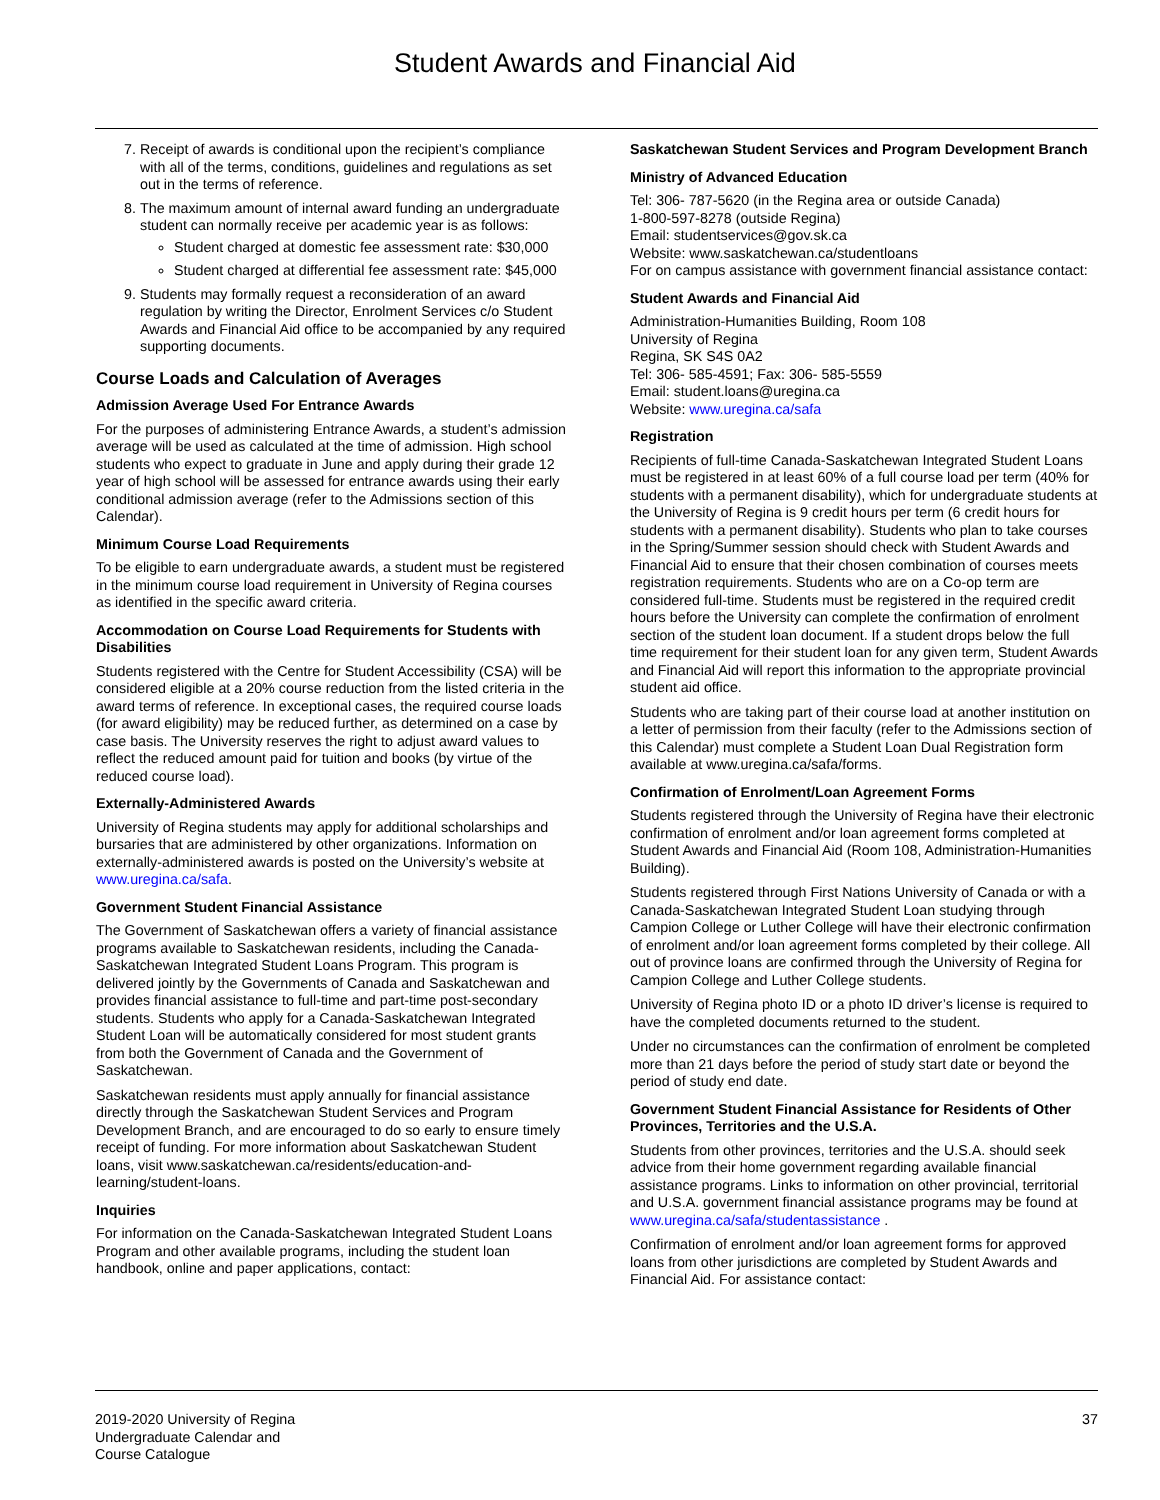Student Awards and Financial Aid
7. Receipt of awards is conditional upon the recipient’s compliance with all of the terms, conditions, guidelines and regulations as set out in the terms of reference.
8. The maximum amount of internal award funding an undergraduate student can normally receive per academic year is as follows:
Student charged at domestic fee assessment rate: $30,000
Student charged at differential fee assessment rate: $45,000
9. Students may formally request a reconsideration of an award regulation by writing the Director, Enrolment Services c/o Student Awards and Financial Aid office to be accompanied by any required supporting documents.
Course Loads and Calculation of Averages
Admission Average Used For Entrance Awards
For the purposes of administering Entrance Awards, a student’s admission average will be used as calculated at the time of admission. High school students who expect to graduate in June and apply during their grade 12 year of high school will be assessed for entrance awards using their early conditional admission average (refer to the Admissions section of this Calendar).
Minimum Course Load Requirements
To be eligible to earn undergraduate awards, a student must be registered in the minimum course load requirement in University of Regina courses as identified in the specific award criteria.
Accommodation on Course Load Requirements for Students with Disabilities
Students registered with the Centre for Student Accessibility (CSA) will be considered eligible at a 20% course reduction from the listed criteria in the award terms of reference. In exceptional cases, the required course loads (for award eligibility) may be reduced further, as determined on a case by case basis. The University reserves the right to adjust award values to reflect the reduced amount paid for tuition and books (by virtue of the reduced course load).
Externally-Administered Awards
University of Regina students may apply for additional scholarships and bursaries that are administered by other organizations. Information on externally-administered awards is posted on the University’s website at www.uregina.ca/safa.
Government Student Financial Assistance
The Government of Saskatchewan offers a variety of financial assistance programs available to Saskatchewan residents, including the Canada-Saskatchewan Integrated Student Loans Program. This program is delivered jointly by the Governments of Canada and Saskatchewan and provides financial assistance to full-time and part-time post-secondary students. Students who apply for a Canada-Saskatchewan Integrated Student Loan will be automatically considered for most student grants from both the Government of Canada and the Government of Saskatchewan.
Saskatchewan residents must apply annually for financial assistance directly through the Saskatchewan Student Services and Program Development Branch, and are encouraged to do so early to ensure timely receipt of funding. For more information about Saskatchewan Student loans, visit www.saskatchewan.ca/residents/education-and-learning/student-loans.
Inquiries
For information on the Canada-Saskatchewan Integrated Student Loans Program and other available programs, including the student loan handbook, online and paper applications, contact:
Saskatchewan Student Services and Program Development Branch
Ministry of Advanced Education
Tel: 306- 787-5620 (in the Regina area or outside Canada)
1-800-597-8278 (outside Regina)
Email: studentservices@gov.sk.ca
Website: www.saskatchewan.ca/studentloans
For on campus assistance with government financial assistance contact:
Student Awards and Financial Aid
Administration-Humanities Building, Room 108
University of Regina
Regina, SK S4S 0A2
Tel: 306- 585-4591; Fax: 306- 585-5559
Email: student.loans@uregina.ca
Website: www.uregina.ca/safa
Registration
Recipients of full-time Canada-Saskatchewan Integrated Student Loans must be registered in at least 60% of a full course load per term (40% for students with a permanent disability), which for undergraduate students at the University of Regina is 9 credit hours per term (6 credit hours for students with a permanent disability). Students who plan to take courses in the Spring/Summer session should check with Student Awards and Financial Aid to ensure that their chosen combination of courses meets registration requirements. Students who are on a Co-op term are considered full-time. Students must be registered in the required credit hours before the University can complete the confirmation of enrolment section of the student loan document. If a student drops below the full time requirement for their student loan for any given term, Student Awards and Financial Aid will report this information to the appropriate provincial student aid office.
Students who are taking part of their course load at another institution on a letter of permission from their faculty (refer to the Admissions section of this Calendar) must complete a Student Loan Dual Registration form available at www.uregina.ca/safa/forms.
Confirmation of Enrolment/Loan Agreement Forms
Students registered through the University of Regina have their electronic confirmation of enrolment and/or loan agreement forms completed at Student Awards and Financial Aid (Room 108, Administration-Humanities Building).
Students registered through First Nations University of Canada or with a Canada-Saskatchewan Integrated Student Loan studying through Campion College or Luther College will have their electronic confirmation of enrolment and/or loan agreement forms completed by their college. All out of province loans are confirmed through the University of Regina for Campion College and Luther College students.
University of Regina photo ID or a photo ID driver’s license is required to have the completed documents returned to the student.
Under no circumstances can the confirmation of enrolment be completed more than 21 days before the period of study start date or beyond the period of study end date.
Government Student Financial Assistance for Residents of Other Provinces, Territories and the U.S.A.
Students from other provinces, territories and the U.S.A. should seek advice from their home government regarding available financial assistance programs. Links to information on other provincial, territorial and U.S.A. government financial assistance programs may be found at www.uregina.ca/safa/studentassistance .
Confirmation of enrolment and/or loan agreement forms for approved loans from other jurisdictions are completed by Student Awards and Financial Aid. For assistance contact:
2019-2020 University of Regina
Undergraduate Calendar and
Course Catalogue
37